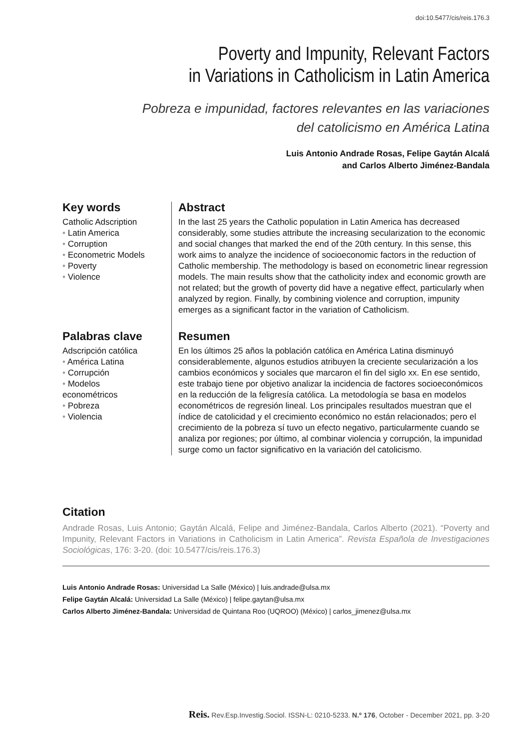doi:10.5477/cis/reis.176.3
Poverty and Impunity, Relevant Factors
in Variations in Catholicism in Latin America
Pobreza e impunidad, factores relevantes en las variaciones
del catolicismo en América Latina
Luis Antonio Andrade Rosas, Felipe Gaytán Alcalá
and Carlos Alberto Jiménez-Bandala
Key words
Catholic Adscription
• Latin America
• Corruption
• Econometric Models
• Poverty
• Violence
Abstract
In the last 25 years the Catholic population in Latin America has decreased considerably, some studies attribute the increasing secularization to the economic and social changes that marked the end of the 20th century. In this sense, this work aims to analyze the incidence of socioeconomic factors in the reduction of Catholic membership. The methodology is based on econometric linear regression models. The main results show that the catholicity index and economic growth are not related; but the growth of poverty did have a negative effect, particularly when analyzed by region. Finally, by combining violence and corruption, impunity emerges as a significant factor in the variation of Catholicism.
Palabras clave
Adscripción católica
• América Latina
• Corrupción
• Modelos
econométricos
• Pobreza
• Violencia
Resumen
En los últimos 25 años la población católica en América Latina disminuyó considerablemente, algunos estudios atribuyen la creciente secularización a los cambios económicos y sociales que marcaron el fin del siglo xx. En ese sentido, este trabajo tiene por objetivo analizar la incidencia de factores socioeconómicos en la reducción de la feligresía católica. La metodología se basa en modelos econométricos de regresión lineal. Los principales resultados muestran que el índice de catolicidad y el crecimiento económico no están relacionados; pero el crecimiento de la pobreza sí tuvo un efecto negativo, particularmente cuando se analiza por regiones; por último, al combinar violencia y corrupción, la impunidad surge como un factor significativo en la variación del catolicismo.
Citation
Andrade Rosas, Luis Antonio; Gaytán Alcalá, Felipe and Jiménez-Bandala, Carlos Alberto (2021). “Poverty and Impunity, Relevant Factors in Variations in Catholicism in Latin America”. Revista Española de Investigaciones Sociológicas, 176: 3-20. (doi: 10.5477/cis/reis.176.3)
Luis Antonio Andrade Rosas: Universidad La Salle (México) | luis.andrade@ulsa.mx
Felipe Gaytán Alcalá: Universidad La Salle (México) | felipe.gaytan@ulsa.mx
Carlos Alberto Jiménez-Bandala: Universidad de Quintana Roo (UQROO) (México) | carlos_jimenez@ulsa.mx
Reis. Rev.Esp.Investig.Sociol. ISSN-L: 0210-5233. N.º 176, October - December 2021, pp. 3-20